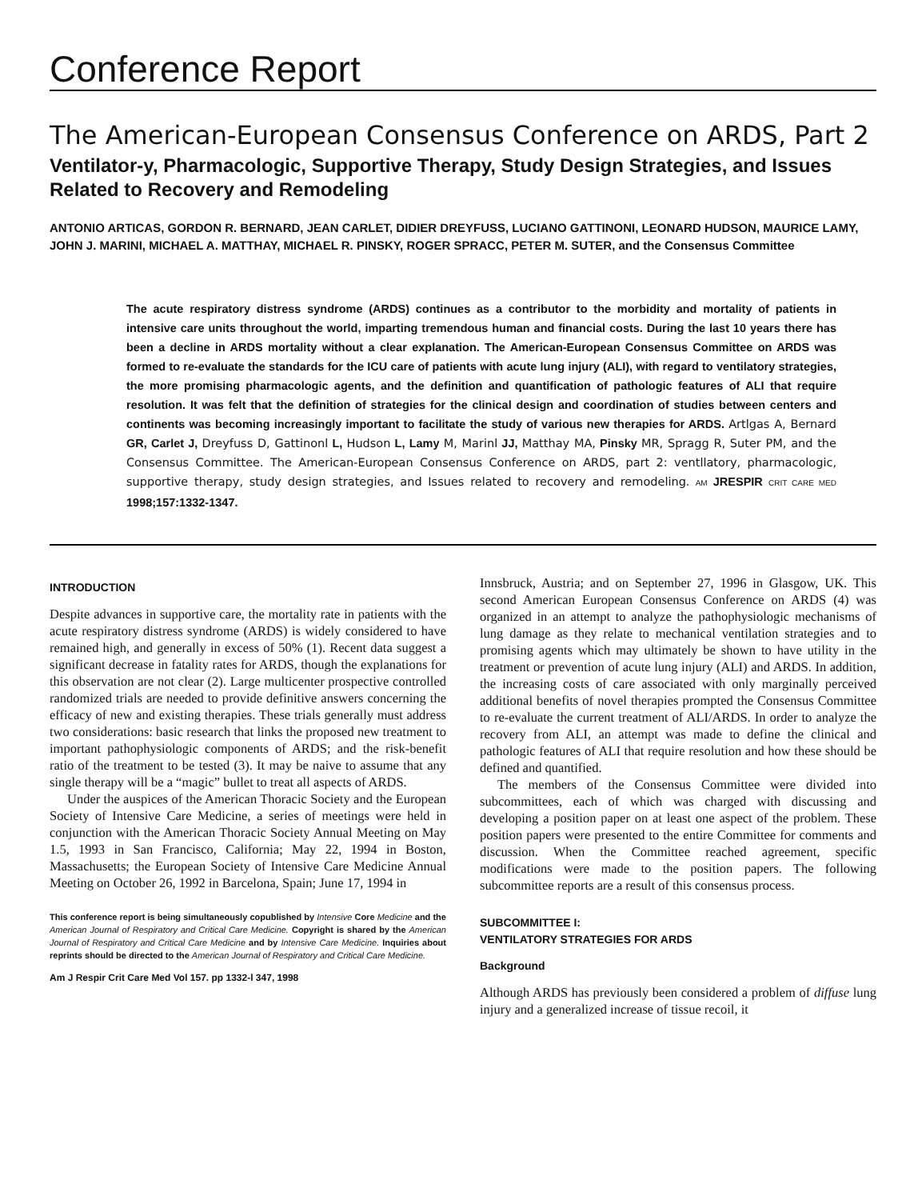Conference Report
The American-European Consensus Conference on ARDS, Part 2
Ventilator-y, Pharmacologic, Supportive Therapy, Study Design Strategies, and Issues Related to Recovery and Remodeling
ANTONIO ARTICAS, GORDON R. BERNARD, JEAN CARLET, DIDIER DREYFUSS, LUCIANO GATTINONI, LEONARD HUDSON, MAURICE LAMY, JOHN J. MARINI, MICHAEL A. MATTHAY, MICHAEL R. PINSKY, ROGER SPRACC, PETER M. SUTER, and the Consensus Committee
The acute respiratory distress syndrome (ARDS) continues as a contributor to the morbidity and mortality of patients in intensive care units throughout the world, imparting tremendous human and financial costs. During the last 10 years there has been a decline in ARDS mortality without a clear explanation. The American-European Consensus Committee on ARDS was formed to re-evaluate the standards for the ICU care of patients with acute lung injury (ALI), with regard to ventilatory strategies, the more promising pharmacologic agents, and the definition and quantification of pathologic features of ALI that require resolution. It was felt that the definition of strategies for the clinical design and coordination of studies between centers and continents was becoming increasingly important to facilitate the study of various new therapies for ARDS. Artlgas A, Bernard GR, Carlet J, Dreyfuss D, Gattinonl L, Hudson L, Lamy M, Marinl JJ, Matthay MA, Pinsky MR, Spragg R, Suter PM, and the Consensus Committee. The American-European Consensus Conference on ARDS, part 2: ventllatory, pharmacologic, supportive therapy, study design strategies, and Issues related to recovery and remodeling. AM JRESPIR CRIT CARE MED 1998;157:1332-1347.
INTRODUCTION
Despite advances in supportive care, the mortality rate in patients with the acute respiratory distress syndrome (ARDS) is widely considered to have remained high, and generally in excess of 50% (1). Recent data suggest a significant decrease in fatality rates for ARDS, though the explanations for this observation are not clear (2). Large multicenter prospective controlled randomized trials are needed to provide definitive answers concerning the efficacy of new and existing therapies. These trials generally must address two considerations: basic research that links the proposed new treatment to important pathophysiologic components of ARDS; and the risk-benefit ratio of the treatment to be tested (3). It may be naive to assume that any single therapy will be a “magic” bullet to treat all aspects of ARDS.
Under the auspices of the American Thoracic Society and the European Society of Intensive Care Medicine, a series of meetings were held in conjunction with the American Thoracic Society Annual Meeting on May 1.5, 1993 in San Francisco, California; May 22, 1994 in Boston, Massachusetts; the European Society of Intensive Care Medicine Annual Meeting on October 26, 1992 in Barcelona, Spain; June 17, 1994 in
This conference report is being simultaneously copublished by Intensive Core Medicine and the American Journal of Respiratory and Critical Care Medicine. Copyright is shared by the American Journal of Respiratory and Critical Care Medicine and by Intensive Care Medicine. Inquiries about reprints should be directed to the American Journal of Respiratory and Critical Care Medicine.
Am J Respir Crit Care Med Vol 157. pp 1332-l 347, 1998
Innsbruck, Austria; and on September 27, 1996 in Glasgow, UK. This second American European Consensus Conference on ARDS (4) was organized in an attempt to analyze the pathophysiologic mechanisms of lung damage as they relate to mechanical ventilation strategies and to promising agents which may ultimately be shown to have utility in the treatment or prevention of acute lung injury (ALI) and ARDS. In addition, the increasing costs of care associated with only marginally perceived additional benefits of novel therapies prompted the Consensus Committee to re-evaluate the current treatment of ALI/ARDS. In order to analyze the recovery from ALI, an attempt was made to define the clinical and pathologic features of ALI that require resolution and how these should be defined and quantified.
The members of the Consensus Committee were divided into subcommittees, each of which was charged with discussing and developing a position paper on at least one aspect of the problem. These position papers were presented to the entire Committee for comments and discussion. When the Committee reached agreement, specific modifications were made to the position papers. The following subcommittee reports are a result of this consensus process.
SUBCOMMITTEE I:
VENTILATORY STRATEGIES FOR ARDS
Background
Although ARDS has previously been considered a problem of diffuse lung injury and a generalized increase of tissue recoil, it